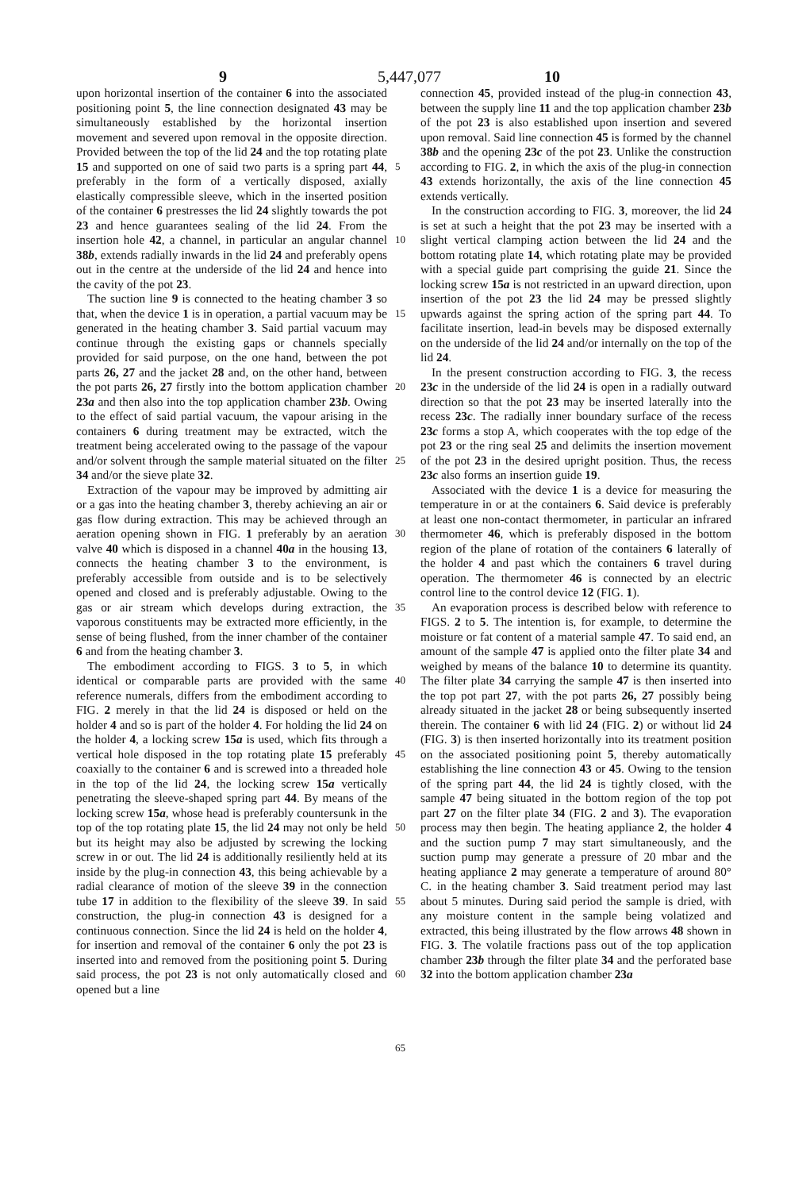9 5,447,077 10
upon horizontal insertion of the container 6 into the associated positioning point 5, the line connection designated 43 may be simultaneously established by the horizontal insertion movement and severed upon removal in the opposite direction. Provided between the top of the lid 24 and the top rotating plate 15 and supported on one of said two parts is a spring part 44, preferably in the form of a vertically disposed, axially elastically compressible sleeve, which in the inserted position of the container 6 prestresses the lid 24 slightly towards the pot 23 and hence guarantees sealing of the lid 24. From the insertion hole 42, a channel, in particular an angular channel 38b, extends radially inwards in the lid 24 and preferably opens out in the centre at the underside of the lid 24 and hence into the cavity of the pot 23.
The suction line 9 is connected to the heating chamber 3 so that, when the device 1 is in operation, a partial vacuum may be generated in the heating chamber 3. Said partial vacuum may continue through the existing gaps or channels specially provided for said purpose, on the one hand, between the pot parts 26, 27 and the jacket 28 and, on the other hand, between the pot parts 26, 27 firstly into the bottom application chamber 23a and then also into the top application chamber 23b. Owing to the effect of said partial vacuum, the vapour arising in the containers 6 during treatment may be extracted, witch the treatment being accelerated owing to the passage of the vapour and/or solvent through the sample material situated on the filter 34 and/or the sieve plate 32.
Extraction of the vapour may be improved by admitting air or a gas into the heating chamber 3, thereby achieving an air or gas flow during extraction. This may be achieved through an aeration opening shown in FIG. 1 preferably by an aeration valve 40 which is disposed in a channel 40a in the housing 13, connects the heating chamber 3 to the environment, is preferably accessible from outside and is to be selectively opened and closed and is preferably adjustable. Owing to the gas or air stream which develops during extraction, the vaporous constituents may be extracted more efficiently, in the sense of being flushed, from the inner chamber of the container 6 and from the heating chamber 3.
The embodiment according to FIGS. 3 to 5, in which identical or comparable parts are provided with the same reference numerals, differs from the embodiment according to FIG. 2 merely in that the lid 24 is disposed or held on the holder 4 and so is part of the holder 4. For holding the lid 24 on the holder 4, a locking screw 15a is used, which fits through a vertical hole disposed in the top rotating plate 15 preferably coaxially to the container 6 and is screwed into a threaded hole in the top of the lid 24, the locking screw 15a vertically penetrating the sleeve-shaped spring part 44. By means of the locking screw 15a, whose head is preferably countersunk in the top of the top rotating plate 15, the lid 24 may not only be held but its height may also be adjusted by screwing the locking screw in or out. The lid 24 is additionally resiliently held at its inside by the plug-in connection 43, this being achievable by a radial clearance of motion of the sleeve 39 in the connection tube 17 in addition to the flexibility of the sleeve 39. In said construction, the plug-in connection 43 is designed for a continuous connection. Since the lid 24 is held on the holder 4, for insertion and removal of the container 6 only the pot 23 is inserted into and removed from the positioning point 5. During said process, the pot 23 is not only automatically closed and opened but a line
5
10
15
20
25
30
35
40
45
50
55
60
65
connection 45, provided instead of the plug-in connection 43, between the supply line 11 and the top application chamber 23b of the pot 23 is also established upon insertion and severed upon removal. Said line connection 45 is formed by the channel 38b and the opening 23c of the pot 23. Unlike the construction according to FIG. 2, in which the axis of the plug-in connection 43 extends horizontally, the axis of the line connection 45 extends vertically.
In the construction according to FIG. 3, moreover, the lid 24 is set at such a height that the pot 23 may be inserted with a slight vertical clamping action between the lid 24 and the bottom rotating plate 14, which rotating plate may be provided with a special guide part comprising the guide 21. Since the locking screw 15a is not restricted in an upward direction, upon insertion of the pot 23 the lid 24 may be pressed slightly upwards against the spring action of the spring part 44. To facilitate insertion, lead-in bevels may be disposed externally on the underside of the lid 24 and/or internally on the top of the lid 24.
In the present construction according to FIG. 3, the recess 23c in the underside of the lid 24 is open in a radially outward direction so that the pot 23 may be inserted laterally into the recess 23c. The radially inner boundary surface of the recess 23c forms a stop A, which cooperates with the top edge of the pot 23 or the ring seal 25 and delimits the insertion movement of the pot 23 in the desired upright position. Thus, the recess 23c also forms an insertion guide 19.
Associated with the device 1 is a device for measuring the temperature in or at the containers 6. Said device is preferably at least one non-contact thermometer, in particular an infrared thermometer 46, which is preferably disposed in the bottom region of the plane of rotation of the containers 6 laterally of the holder 4 and past which the containers 6 travel during operation. The thermometer 46 is connected by an electric control line to the control device 12 (FIG. 1).
An evaporation process is described below with reference to FIGS. 2 to 5. The intention is, for example, to determine the moisture or fat content of a material sample 47. To said end, an amount of the sample 47 is applied onto the filter plate 34 and weighed by means of the balance 10 to determine its quantity. The filter plate 34 carrying the sample 47 is then inserted into the top pot part 27, with the pot parts 26, 27 possibly being already situated in the jacket 28 or being subsequently inserted therein. The container 6 with lid 24 (FIG. 2) or without lid 24 (FIG. 3) is then inserted horizontally into its treatment position on the associated positioning point 5, thereby automatically establishing the line connection 43 or 45. Owing to the tension of the spring part 44, the lid 24 is tightly closed, with the sample 47 being situated in the bottom region of the top pot part 27 on the filter plate 34 (FIG. 2 and 3). The evaporation process may then begin. The heating appliance 2, the holder 4 and the suction pump 7 may start simultaneously, and the suction pump may generate a pressure of 20 mbar and the heating appliance 2 may generate a temperature of around 80° C. in the heating chamber 3. Said treatment period may last about 5 minutes. During said period the sample is dried, with any moisture content in the sample being volatized and extracted, this being illustrated by the flow arrows 48 shown in FIG. 3. The volatile fractions pass out of the top application chamber 23b through the filter plate 34 and the perforated base 32 into the bottom application chamber 23a